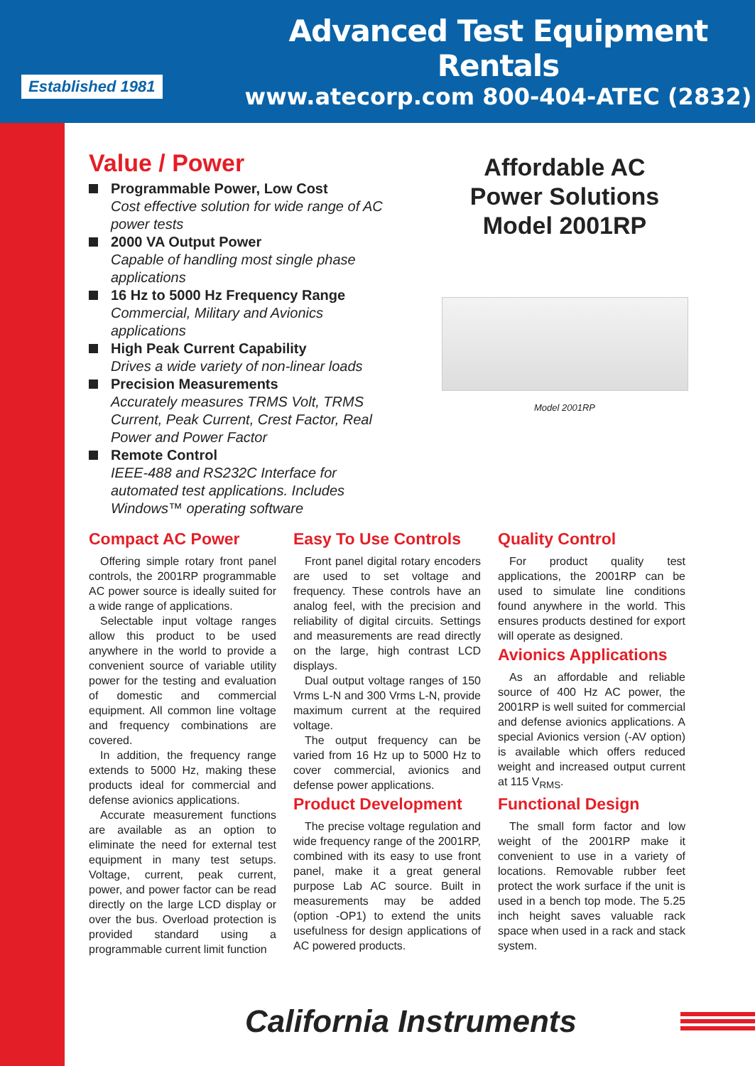Established 1981
Advanced Test Equipment Rentals
www.atecorp.com 800-404-ATEC (2832)
Value / Power
Programmable Power, Low Cost
Cost effective solution for wide range of AC power tests
2000 VA Output Power
Capable of handling most single phase applications
16 Hz to 5000 Hz Frequency Range
Commercial, Military and Avionics applications
High Peak Current Capability
Drives a wide variety of non-linear loads
Precision Measurements
Accurately measures TRMS Volt, TRMS Current, Peak Current, Crest Factor, Real Power and Power Factor
Remote Control
IEEE-488 and RS232C Interface for automated test applications. Includes Windows™ operating software
Affordable AC
Power Solutions
Model 2001RP
Model 2001RP
Compact AC Power
Offering simple rotary front panel controls, the 2001RP programmable AC power source is ideally suited for a wide range of applications.
Selectable input voltage ranges allow this product to be used anywhere in the world to provide a convenient source of variable utility power for the testing and evaluation of domestic and commercial equipment. All common line voltage and frequency combinations are covered.
In addition, the frequency range extends to 5000 Hz, making these products ideal for commercial and defense avionics applications.
Accurate measurement functions are available as an option to eliminate the need for external test equipment in many test setups. Voltage, current, peak current, power, and power factor can be read directly on the large LCD display or over the bus. Overload protection is provided standard using a programmable current limit function
Easy To Use Controls
Front panel digital rotary encoders are used to set voltage and frequency. These controls have an analog feel, with the precision and reliability of digital circuits. Settings and measurements are read directly on the large, high contrast LCD displays.
Dual output voltage ranges of 150 Vrms L-N and 300 Vrms L-N, provide maximum current at the required voltage.
The output frequency can be varied from 16 Hz up to 5000 Hz to cover commercial, avionics and defense power applications.
Product Development
The precise voltage regulation and wide frequency range of the 2001RP, combined with its easy to use front panel, make it a great general purpose Lab AC source. Built in measurements may be added (option -OP1) to extend the units usefulness for design applications of AC powered products.
Quality Control
For product quality test applications, the 2001RP can be used to simulate line conditions found anywhere in the world. This ensures products destined for export will operate as designed.
Avionics Applications
As an affordable and reliable source of 400 Hz AC power, the 2001RP is well suited for commercial and defense avionics applications. A special Avionics version (-AV option) is available which offers reduced weight and increased output current at 115 V<sub>RMS</sub>.
Functional Design
The small form factor and low weight of the 2001RP make it convenient to use in a variety of locations. Removable rubber feet protect the work surface if the unit is used in a bench top mode. The 5.25 inch height saves valuable rack space when used in a rack and stack system.
California Instruments